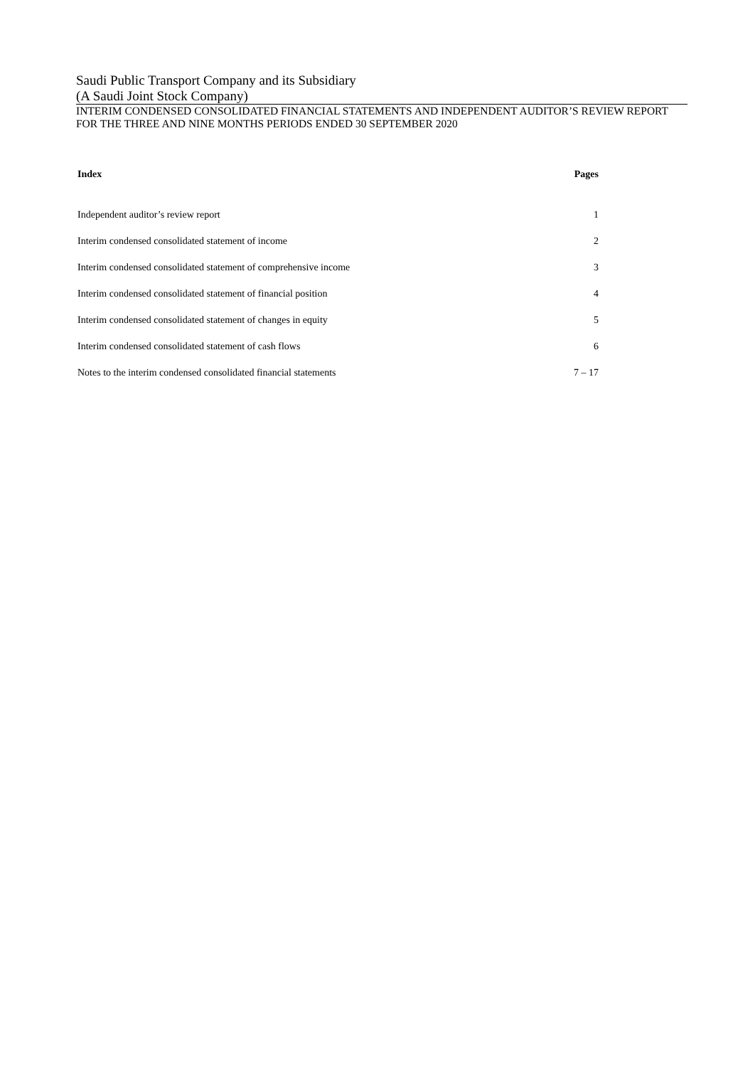Saudi Public Transport Company and its Subsidiary
(A Saudi Joint Stock Company)
INTERIM CONDENSED CONSOLIDATED FINANCIAL STATEMENTS AND INDEPENDENT AUDITOR’S REVIEW REPORT
FOR THE THREE AND NINE MONTHS PERIODS ENDED 30 SEPTEMBER 2020
| Index | Pages |
| --- | --- |
| Independent auditor’s review report | 1 |
| Interim condensed consolidated statement of income | 2 |
| Interim condensed consolidated statement of comprehensive income | 3 |
| Interim condensed consolidated statement of financial position | 4 |
| Interim condensed consolidated statement of changes in equity | 5 |
| Interim condensed consolidated statement of cash flows | 6 |
| Notes to the interim condensed consolidated financial statements | 7 – 17 |